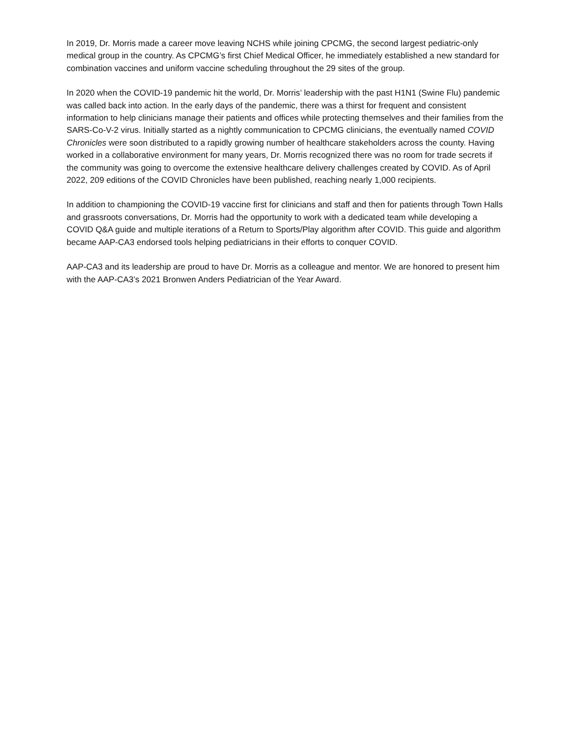In 2019, Dr. Morris made a career move leaving NCHS while joining CPCMG, the second largest pediatric-only medical group in the country. As CPCMG’s first Chief Medical Officer, he immediately established a new standard for combination vaccines and uniform vaccine scheduling throughout the 29 sites of the group.
In 2020 when the COVID-19 pandemic hit the world, Dr. Morris’ leadership with the past H1N1 (Swine Flu) pandemic was called back into action. In the early days of the pandemic, there was a thirst for frequent and consistent information to help clinicians manage their patients and offices while protecting themselves and their families from the SARS-Co-V-2 virus. Initially started as a nightly communication to CPCMG clinicians, the eventually named COVID Chronicles were soon distributed to a rapidly growing number of healthcare stakeholders across the county. Having worked in a collaborative environment for many years, Dr. Morris recognized there was no room for trade secrets if the community was going to overcome the extensive healthcare delivery challenges created by COVID. As of April 2022, 209 editions of the COVID Chronicles have been published, reaching nearly 1,000 recipients.
In addition to championing the COVID-19 vaccine first for clinicians and staff and then for patients through Town Halls and grassroots conversations, Dr. Morris had the opportunity to work with a dedicated team while developing a COVID Q&A guide and multiple iterations of a Return to Sports/Play algorithm after COVID. This guide and algorithm became AAP-CA3 endorsed tools helping pediatricians in their efforts to conquer COVID.
AAP-CA3 and its leadership are proud to have Dr. Morris as a colleague and mentor. We are honored to present him with the AAP-CA3’s 2021 Bronwen Anders Pediatrician of the Year Award.